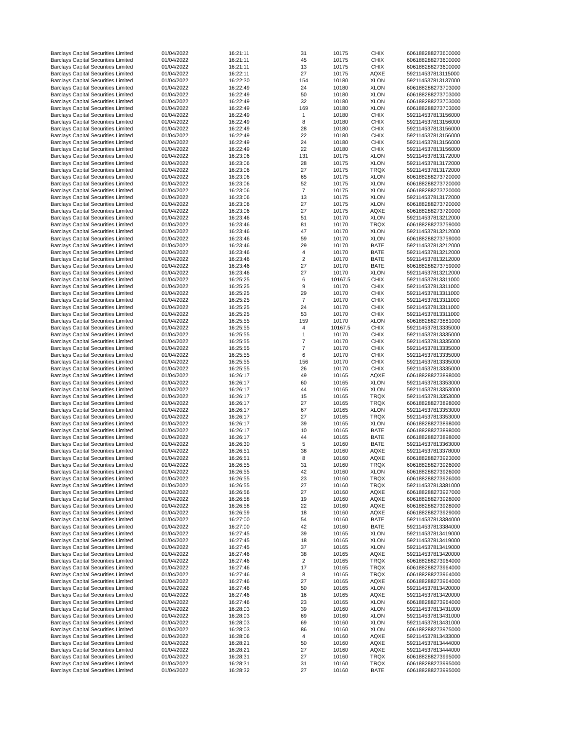| Barclays Capital Securities Limited | 01/04/2022 | 16:21:11 | 31 | 10175 | CHIX | 606188288273600000 |
| Barclays Capital Securities Limited | 01/04/2022 | 16:21:11 | 45 | 10175 | CHIX | 606188288273600000 |
| Barclays Capital Securities Limited | 01/04/2022 | 16:21:11 | 13 | 10175 | CHIX | 606188288273600000 |
| Barclays Capital Securities Limited | 01/04/2022 | 16:22:11 | 27 | 10175 | AQXE | 592114537813115000 |
| Barclays Capital Securities Limited | 01/04/2022 | 16:22:30 | 154 | 10180 | XLON | 592114537813137000 |
| Barclays Capital Securities Limited | 01/04/2022 | 16:22:49 | 24 | 10180 | XLON | 606188288273703000 |
| Barclays Capital Securities Limited | 01/04/2022 | 16:22:49 | 50 | 10180 | XLON | 606188288273703000 |
| Barclays Capital Securities Limited | 01/04/2022 | 16:22:49 | 32 | 10180 | XLON | 606188288273703000 |
| Barclays Capital Securities Limited | 01/04/2022 | 16:22:49 | 169 | 10180 | XLON | 606188288273703000 |
| Barclays Capital Securities Limited | 01/04/2022 | 16:22:49 | 1 | 10180 | CHIX | 592114537813156000 |
| Barclays Capital Securities Limited | 01/04/2022 | 16:22:49 | 8 | 10180 | CHIX | 592114537813156000 |
| Barclays Capital Securities Limited | 01/04/2022 | 16:22:49 | 28 | 10180 | CHIX | 592114537813156000 |
| Barclays Capital Securities Limited | 01/04/2022 | 16:22:49 | 22 | 10180 | CHIX | 592114537813156000 |
| Barclays Capital Securities Limited | 01/04/2022 | 16:22:49 | 24 | 10180 | CHIX | 592114537813156000 |
| Barclays Capital Securities Limited | 01/04/2022 | 16:22:49 | 22 | 10180 | CHIX | 592114537813156000 |
| Barclays Capital Securities Limited | 01/04/2022 | 16:23:06 | 131 | 10175 | XLON | 592114537813172000 |
| Barclays Capital Securities Limited | 01/04/2022 | 16:23:06 | 28 | 10175 | XLON | 592114537813172000 |
| Barclays Capital Securities Limited | 01/04/2022 | 16:23:06 | 27 | 10175 | TRQX | 592114537813172000 |
| Barclays Capital Securities Limited | 01/04/2022 | 16:23:06 | 65 | 10175 | XLON | 606188288273720000 |
| Barclays Capital Securities Limited | 01/04/2022 | 16:23:06 | 52 | 10175 | XLON | 606188288273720000 |
| Barclays Capital Securities Limited | 01/04/2022 | 16:23:06 | 7 | 10175 | XLON | 606188288273720000 |
| Barclays Capital Securities Limited | 01/04/2022 | 16:23:06 | 13 | 10175 | XLON | 592114537813172000 |
| Barclays Capital Securities Limited | 01/04/2022 | 16:23:06 | 27 | 10175 | XLON | 606188288273720000 |
| Barclays Capital Securities Limited | 01/04/2022 | 16:23:06 | 27 | 10175 | AQXE | 606188288273720000 |
| Barclays Capital Securities Limited | 01/04/2022 | 16:23:46 | 51 | 10170 | XLON | 592114537813212000 |
| Barclays Capital Securities Limited | 01/04/2022 | 16:23:46 | 81 | 10170 | TRQX | 606188288273759000 |
| Barclays Capital Securities Limited | 01/04/2022 | 16:23:46 | 47 | 10170 | XLON | 592114537813212000 |
| Barclays Capital Securities Limited | 01/04/2022 | 16:23:46 | 59 | 10170 | XLON | 606188288273759000 |
| Barclays Capital Securities Limited | 01/04/2022 | 16:23:46 | 29 | 10170 | BATE | 592114537813212000 |
| Barclays Capital Securities Limited | 01/04/2022 | 16:23:46 | 4 | 10170 | BATE | 592114537813212000 |
| Barclays Capital Securities Limited | 01/04/2022 | 16:23:46 | 2 | 10170 | BATE | 592114537813212000 |
| Barclays Capital Securities Limited | 01/04/2022 | 16:23:46 | 27 | 10170 | BATE | 606188288273759000 |
| Barclays Capital Securities Limited | 01/04/2022 | 16:23:46 | 27 | 10170 | XLON | 592114537813212000 |
| Barclays Capital Securities Limited | 01/04/2022 | 16:25:25 | 6 | 10167.5 | CHIX | 592114537813311000 |
| Barclays Capital Securities Limited | 01/04/2022 | 16:25:25 | 9 | 10170 | CHIX | 592114537813311000 |
| Barclays Capital Securities Limited | 01/04/2022 | 16:25:25 | 29 | 10170 | CHIX | 592114537813311000 |
| Barclays Capital Securities Limited | 01/04/2022 | 16:25:25 | 7 | 10170 | CHIX | 592114537813311000 |
| Barclays Capital Securities Limited | 01/04/2022 | 16:25:25 | 24 | 10170 | CHIX | 592114537813311000 |
| Barclays Capital Securities Limited | 01/04/2022 | 16:25:25 | 53 | 10170 | CHIX | 592114537813311000 |
| Barclays Capital Securities Limited | 01/04/2022 | 16:25:55 | 159 | 10170 | XLON | 606188288273881000 |
| Barclays Capital Securities Limited | 01/04/2022 | 16:25:55 | 4 | 10167.5 | CHIX | 592114537813335000 |
| Barclays Capital Securities Limited | 01/04/2022 | 16:25:55 | 1 | 10170 | CHIX | 592114537813335000 |
| Barclays Capital Securities Limited | 01/04/2022 | 16:25:55 | 7 | 10170 | CHIX | 592114537813335000 |
| Barclays Capital Securities Limited | 01/04/2022 | 16:25:55 | 7 | 10170 | CHIX | 592114537813335000 |
| Barclays Capital Securities Limited | 01/04/2022 | 16:25:55 | 6 | 10170 | CHIX | 592114537813335000 |
| Barclays Capital Securities Limited | 01/04/2022 | 16:25:55 | 156 | 10170 | CHIX | 592114537813335000 |
| Barclays Capital Securities Limited | 01/04/2022 | 16:25:55 | 26 | 10170 | CHIX | 592114537813335000 |
| Barclays Capital Securities Limited | 01/04/2022 | 16:26:17 | 49 | 10165 | AQXE | 606188288273898000 |
| Barclays Capital Securities Limited | 01/04/2022 | 16:26:17 | 60 | 10165 | XLON | 592114537813353000 |
| Barclays Capital Securities Limited | 01/04/2022 | 16:26:17 | 44 | 10165 | XLON | 592114537813353000 |
| Barclays Capital Securities Limited | 01/04/2022 | 16:26:17 | 15 | 10165 | TRQX | 592114537813353000 |
| Barclays Capital Securities Limited | 01/04/2022 | 16:26:17 | 27 | 10165 | TRQX | 606188288273898000 |
| Barclays Capital Securities Limited | 01/04/2022 | 16:26:17 | 67 | 10165 | XLON | 592114537813353000 |
| Barclays Capital Securities Limited | 01/04/2022 | 16:26:17 | 27 | 10165 | TRQX | 592114537813353000 |
| Barclays Capital Securities Limited | 01/04/2022 | 16:26:17 | 39 | 10165 | XLON | 606188288273898000 |
| Barclays Capital Securities Limited | 01/04/2022 | 16:26:17 | 10 | 10165 | BATE | 606188288273898000 |
| Barclays Capital Securities Limited | 01/04/2022 | 16:26:17 | 44 | 10165 | BATE | 606188288273898000 |
| Barclays Capital Securities Limited | 01/04/2022 | 16:26:30 | 5 | 10160 | BATE | 592114537813363000 |
| Barclays Capital Securities Limited | 01/04/2022 | 16:26:51 | 38 | 10160 | AQXE | 592114537813378000 |
| Barclays Capital Securities Limited | 01/04/2022 | 16:26:51 | 8 | 10160 | AQXE | 606188288273923000 |
| Barclays Capital Securities Limited | 01/04/2022 | 16:26:55 | 31 | 10160 | TRQX | 606188288273926000 |
| Barclays Capital Securities Limited | 01/04/2022 | 16:26:55 | 42 | 10160 | XLON | 606188288273926000 |
| Barclays Capital Securities Limited | 01/04/2022 | 16:26:55 | 23 | 10160 | TRQX | 606188288273926000 |
| Barclays Capital Securities Limited | 01/04/2022 | 16:26:55 | 27 | 10160 | TRQX | 592114537813381000 |
| Barclays Capital Securities Limited | 01/04/2022 | 16:26:56 | 27 | 10160 | AQXE | 606188288273927000 |
| Barclays Capital Securities Limited | 01/04/2022 | 16:26:58 | 19 | 10160 | AQXE | 606188288273928000 |
| Barclays Capital Securities Limited | 01/04/2022 | 16:26:58 | 22 | 10160 | AQXE | 606188288273928000 |
| Barclays Capital Securities Limited | 01/04/2022 | 16:26:59 | 18 | 10160 | AQXE | 606188288273929000 |
| Barclays Capital Securities Limited | 01/04/2022 | 16:27:00 | 54 | 10160 | BATE | 592114537813384000 |
| Barclays Capital Securities Limited | 01/04/2022 | 16:27:00 | 42 | 10160 | BATE | 592114537813384000 |
| Barclays Capital Securities Limited | 01/04/2022 | 16:27:45 | 39 | 10165 | XLON | 592114537813419000 |
| Barclays Capital Securities Limited | 01/04/2022 | 16:27:45 | 18 | 10165 | XLON | 592114537813419000 |
| Barclays Capital Securities Limited | 01/04/2022 | 16:27:45 | 37 | 10165 | XLON | 592114537813419000 |
| Barclays Capital Securities Limited | 01/04/2022 | 16:27:46 | 38 | 10165 | AQXE | 592114537813420000 |
| Barclays Capital Securities Limited | 01/04/2022 | 16:27:46 | 2 | 10165 | TRQX | 606188288273964000 |
| Barclays Capital Securities Limited | 01/04/2022 | 16:27:46 | 17 | 10165 | TRQX | 606188288273964000 |
| Barclays Capital Securities Limited | 01/04/2022 | 16:27:46 | 8 | 10165 | TRQX | 606188288273964000 |
| Barclays Capital Securities Limited | 01/04/2022 | 16:27:46 | 27 | 10165 | AQXE | 606188288273964000 |
| Barclays Capital Securities Limited | 01/04/2022 | 16:27:46 | 50 | 10165 | XLON | 592114537813420000 |
| Barclays Capital Securities Limited | 01/04/2022 | 16:27:46 | 16 | 10165 | AQXE | 592114537813420000 |
| Barclays Capital Securities Limited | 01/04/2022 | 16:27:46 | 23 | 10165 | XLON | 606188288273964000 |
| Barclays Capital Securities Limited | 01/04/2022 | 16:28:03 | 39 | 10160 | XLON | 592114537813431000 |
| Barclays Capital Securities Limited | 01/04/2022 | 16:28:03 | 69 | 10160 | XLON | 592114537813431000 |
| Barclays Capital Securities Limited | 01/04/2022 | 16:28:03 | 69 | 10160 | XLON | 592114537813431000 |
| Barclays Capital Securities Limited | 01/04/2022 | 16:28:03 | 86 | 10160 | XLON | 606188288273975000 |
| Barclays Capital Securities Limited | 01/04/2022 | 16:28:06 | 4 | 10160 | AQXE | 592114537813433000 |
| Barclays Capital Securities Limited | 01/04/2022 | 16:28:21 | 50 | 10160 | AQXE | 592114537813444000 |
| Barclays Capital Securities Limited | 01/04/2022 | 16:28:21 | 27 | 10160 | AQXE | 592114537813444000 |
| Barclays Capital Securities Limited | 01/04/2022 | 16:28:31 | 27 | 10160 | TRQX | 606188288273995000 |
| Barclays Capital Securities Limited | 01/04/2022 | 16:28:31 | 31 | 10160 | TRQX | 606188288273995000 |
| Barclays Capital Securities Limited | 01/04/2022 | 16:28:32 | 27 | 10160 | BATE | 606188288273995000 |